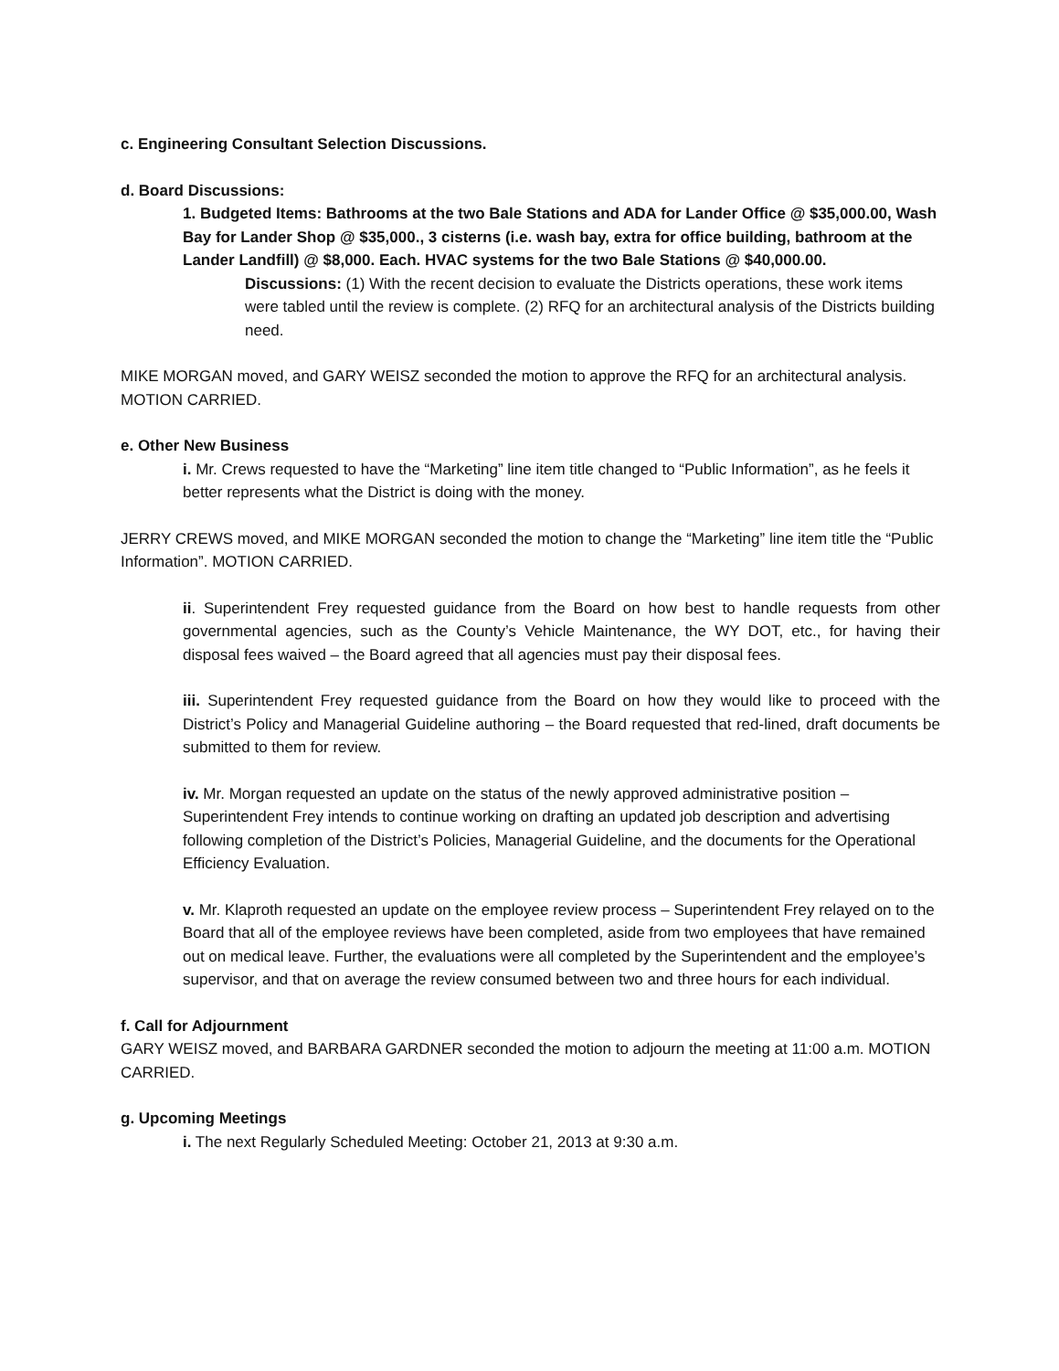c. Engineering Consultant Selection Discussions.
d. Board Discussions:
1. Budgeted Items: Bathrooms at the two Bale Stations and ADA for Lander Office @ $35,000.00, Wash Bay for Lander Shop @ $35,000., 3 cisterns (i.e. wash bay, extra for office building, bathroom at the Lander Landfill) @ $8,000. Each. HVAC systems for the two Bale Stations @ $40,000.00.
Discussions: (1) With the recent decision to evaluate the Districts operations, these work items were tabled until the review is complete. (2) RFQ for an architectural analysis of the Districts building need.
MIKE MORGAN moved, and GARY WEISZ seconded the motion to approve the RFQ for an architectural analysis. MOTION CARRIED.
e. Other New Business
i. Mr. Crews requested to have the “Marketing” line item title changed to “Public Information”, as he feels it better represents what the District is doing with the money.
JERRY CREWS moved, and MIKE MORGAN seconded the motion to change the “Marketing” line item title the “Public Information”. MOTION CARRIED.
ii. Superintendent Frey requested guidance from the Board on how best to handle requests from other governmental agencies, such as the County’s Vehicle Maintenance, the WY DOT, etc., for having their disposal fees waived – the Board agreed that all agencies must pay their disposal fees.
iii. Superintendent Frey requested guidance from the Board on how they would like to proceed with the District’s Policy and Managerial Guideline authoring – the Board requested that red-lined, draft documents be submitted to them for review.
iv. Mr. Morgan requested an update on the status of the newly approved administrative position – Superintendent Frey intends to continue working on drafting an updated job description and advertising following completion of the District’s Policies, Managerial Guideline, and the documents for the Operational Efficiency Evaluation.
v. Mr. Klaproth requested an update on the employee review process – Superintendent Frey relayed on to the Board that all of the employee reviews have been completed, aside from two employees that have remained out on medical leave. Further, the evaluations were all completed by the Superintendent and the employee’s supervisor, and that on average the review consumed between two and three hours for each individual.
f. Call for Adjournment
GARY WEISZ moved, and BARBARA GARDNER seconded the motion to adjourn the meeting at 11:00 a.m. MOTION CARRIED.
g. Upcoming Meetings
i. The next Regularly Scheduled Meeting: October 21, 2013 at 9:30 a.m.